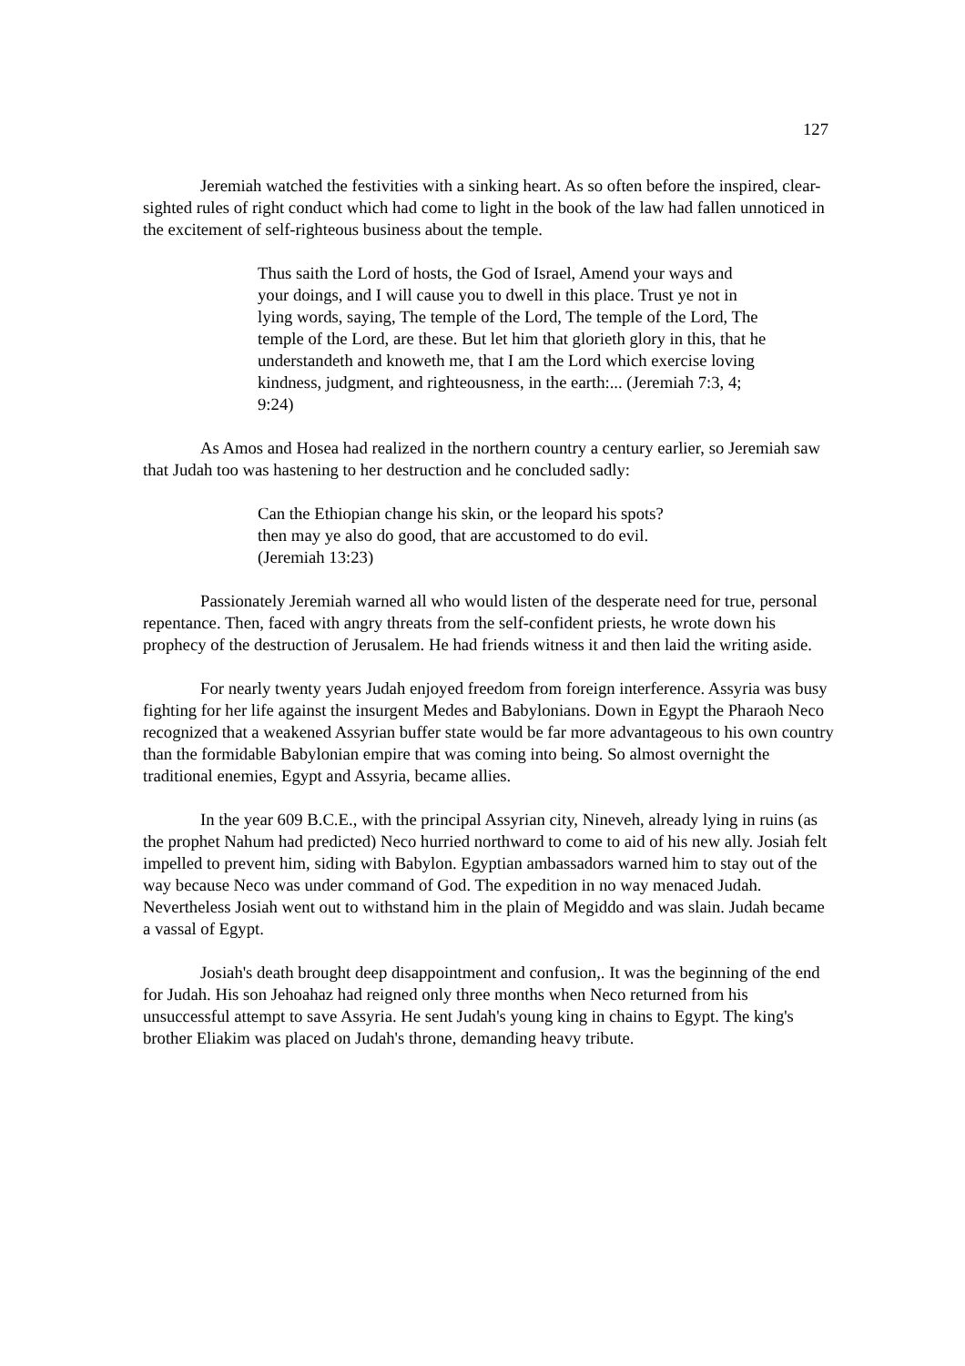127
Jeremiah watched the festivities with a sinking heart. As so often before the inspired, clear-sighted rules of right conduct which had come to light in the book of the law had fallen unnoticed in the excitement of self-righteous business about the temple.
Thus saith the Lord of hosts, the God of Israel, Amend your ways and your doings, and I will cause you to dwell in this place. Trust ye not in lying words, saying, The temple of the Lord, The temple of the Lord, The temple of the Lord, are these. But let him that glorieth glory in this, that he understandeth and knoweth me, that I am the Lord which exercise loving kindness, judgment, and righteousness, in the earth:... (Jeremiah 7:3, 4; 9:24)
As Amos and Hosea had realized in the northern country a century earlier, so Jeremiah saw that Judah too was hastening to her destruction and he concluded sadly:
Can the Ethiopian change his skin, or the leopard his spots?
then may ye also do good, that are accustomed to do evil.
(Jeremiah 13:23)
Passionately Jeremiah warned all who would listen of the desperate need for true, personal repentance. Then, faced with angry threats from the self-confident priests, he wrote down his prophecy of the destruction of Jerusalem. He had friends witness it and then laid the writing aside.
For nearly twenty years Judah enjoyed freedom from foreign interference. Assyria was busy fighting for her life against the insurgent Medes and Babylonians. Down in Egypt the Pharaoh Neco recognized that a weakened Assyrian buffer state would be far more advantageous to his own country than the formidable Babylonian empire that was coming into being. So almost overnight the traditional enemies, Egypt and Assyria, became allies.
In the year 609 B.C.E., with the principal Assyrian city, Nineveh, already lying in ruins (as the prophet Nahum had predicted) Neco hurried northward to come to aid of his new ally. Josiah felt impelled to prevent him, siding with Babylon. Egyptian ambassadors warned him to stay out of the way because Neco was under command of God. The expedition in no way menaced Judah. Nevertheless Josiah went out to withstand him in the plain of Megiddo and was slain. Judah became a vassal of Egypt.
Josiah's death brought deep disappointment and confusion,. It was the beginning of the end for Judah. His son Jehoahaz had reigned only three months when Neco returned from his unsuccessful attempt to save Assyria. He sent Judah's young king in chains to Egypt. The king's brother Eliakim was placed on Judah's throne, demanding heavy tribute.